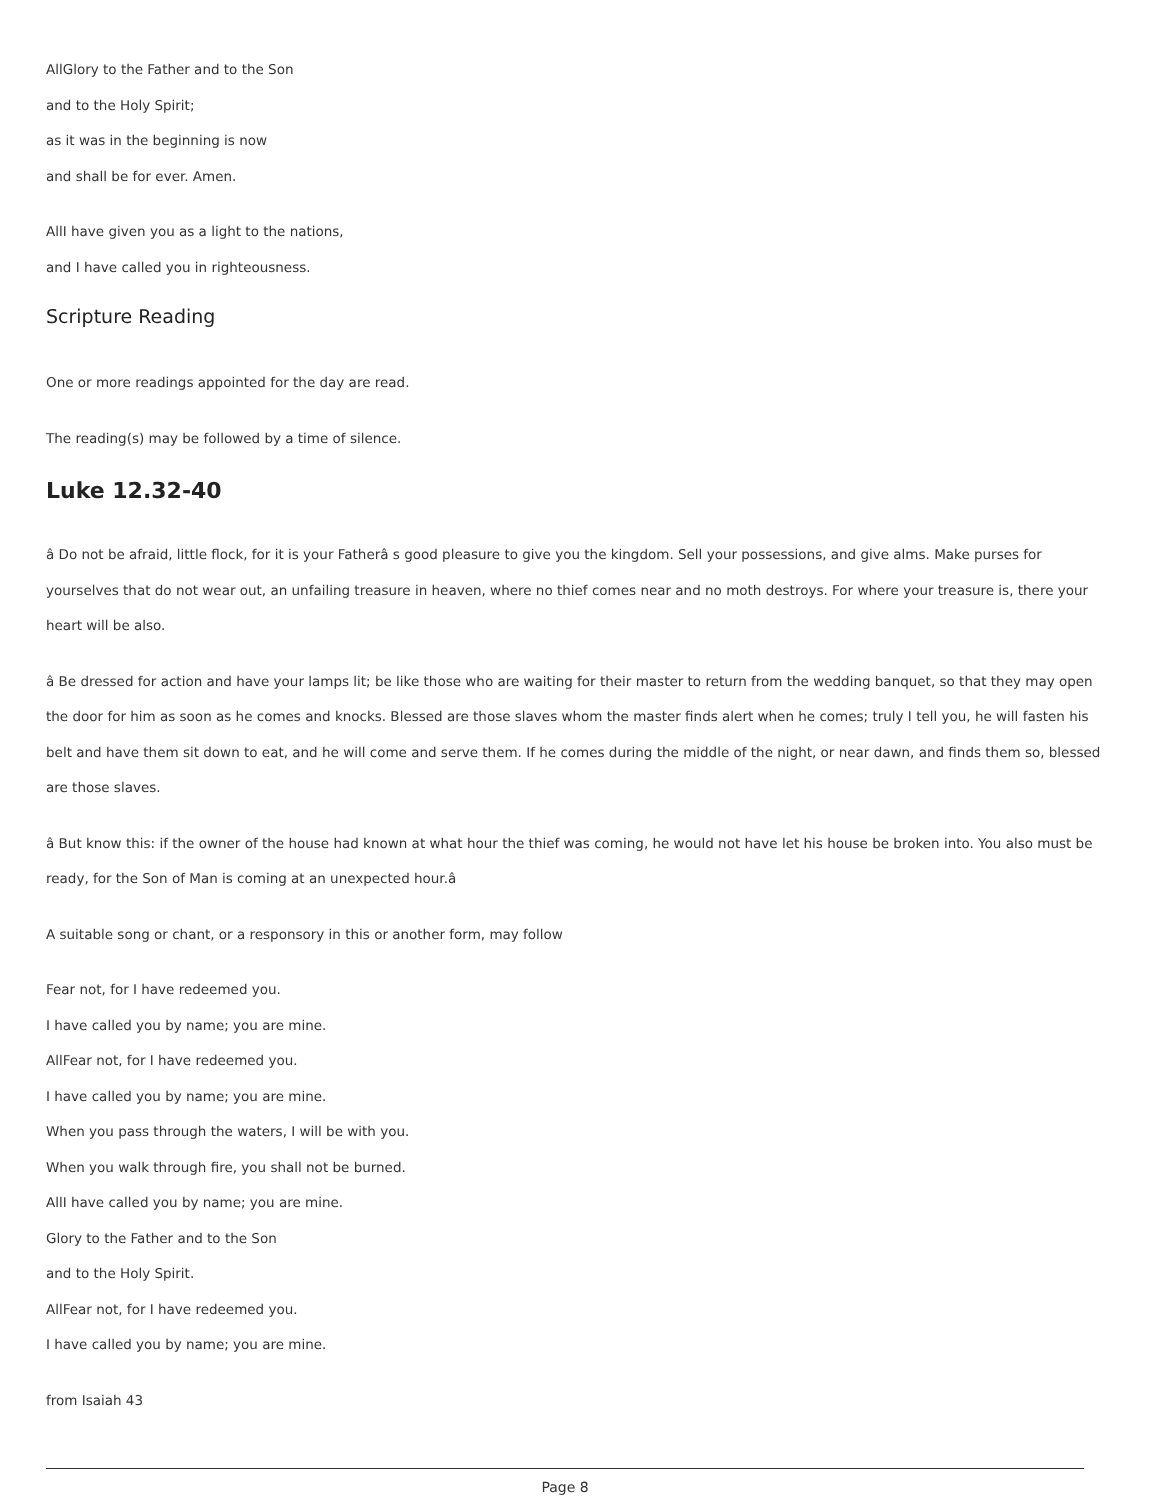AllGlory to the Father and to the Son
and to the Holy Spirit;
as it was in the beginning is now
and shall be for ever. Amen.
AllI have given you as a light to the nations,
and I have called you in righteousness.
Scripture Reading
One or more readings appointed for the day are read.
The reading(s) may be followed by a time of silence.
Luke 12.32-40
â Do not be afraid, little flock, for it is your Fatherâ s good pleasure to give you the kingdom. Sell your possessions, and give alms. Make purses for yourselves that do not wear out, an unfailing treasure in heaven, where no thief comes near and no moth destroys. For where your treasure is, there your heart will be also.
â Be dressed for action and have your lamps lit; be like those who are waiting for their master to return from the wedding banquet, so that they may open the door for him as soon as he comes and knocks. Blessed are those slaves whom the master finds alert when he comes; truly I tell you, he will fasten his belt and have them sit down to eat, and he will come and serve them. If he comes during the middle of the night, or near dawn, and finds them so, blessed are those slaves.
â But know this: if the owner of the house had known at what hour the thief was coming, he would not have let his house be broken into. You also must be ready, for the Son of Man is coming at an unexpected hour.â
A suitable song or chant, or a responsory in this or another form, may follow
Fear not, for I have redeemed you.
I have called you by name; you are mine.
AllFear not, for I have redeemed you.
I have called you by name; you are mine.
When you pass through the waters, I will be with you.
When you walk through fire, you shall not be burned.
AllI have called you by name; you are mine.
Glory to the Father and to the Son
and to the Holy Spirit.
AllFear not, for I have redeemed you.
I have called you by name; you are mine.
from Isaiah 43
Page 8